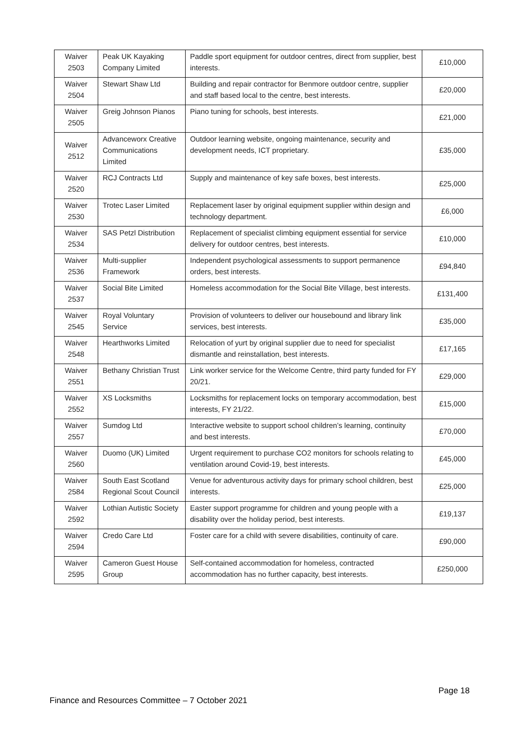| Waiver 2503 | Peak UK Kayaking Company Limited | Paddle sport equipment for outdoor centres, direct from supplier, best interests. | £10,000 |
| Waiver 2504 | Stewart Shaw Ltd | Building and repair contractor for Benmore outdoor centre, supplier and staff based local to the centre, best interests. | £20,000 |
| Waiver 2505 | Greig Johnson Pianos | Piano tuning for schools, best interests. | £21,000 |
| Waiver 2512 | Advanceworx Creative Communications Limited | Outdoor learning website, ongoing maintenance, security and development needs, ICT proprietary. | £35,000 |
| Waiver 2520 | RCJ Contracts Ltd | Supply and maintenance of key safe boxes, best interests. | £25,000 |
| Waiver 2530 | Trotec Laser Limited | Replacement laser by original equipment supplier within design and technology department. | £6,000 |
| Waiver 2534 | SAS Petzl Distribution | Replacement of specialist climbing equipment essential for service delivery for outdoor centres, best interests. | £10,000 |
| Waiver 2536 | Multi-supplier Framework | Independent psychological assessments to support permanence orders, best interests. | £94,840 |
| Waiver 2537 | Social Bite Limited | Homeless accommodation for the Social Bite Village, best interests. | £131,400 |
| Waiver 2545 | Royal Voluntary Service | Provision of volunteers to deliver our housebound and library link services, best interests. | £35,000 |
| Waiver 2548 | Hearthworks Limited | Relocation of yurt by original supplier due to need for specialist dismantle and reinstallation, best interests. | £17,165 |
| Waiver 2551 | Bethany Christian Trust | Link worker service for the Welcome Centre, third party funded for FY 20/21. | £29,000 |
| Waiver 2552 | XS Locksmiths | Locksmiths for replacement locks on temporary accommodation, best interests, FY 21/22. | £15,000 |
| Waiver 2557 | Sumdog Ltd | Interactive website to support school children’s learning, continuity and best interests. | £70,000 |
| Waiver 2560 | Duomo (UK) Limited | Urgent requirement to purchase CO2 monitors for schools relating to ventilation around Covid-19, best interests. | £45,000 |
| Waiver 2584 | South East Scotland Regional Scout Council | Venue for adventurous activity days for primary school children, best interests. | £25,000 |
| Waiver 2592 | Lothian Autistic Society | Easter support programme for children and young people with a disability over the holiday period, best interests. | £19,137 |
| Waiver 2594 | Credo Care Ltd | Foster care for a child with severe disabilities, continuity of care. | £90,000 |
| Waiver 2595 | Cameron Guest House Group | Self-contained accommodation for homeless, contracted accommodation has no further capacity, best interests. | £250,000 |
Page 18
Finance and Resources Committee – 7 October 2021